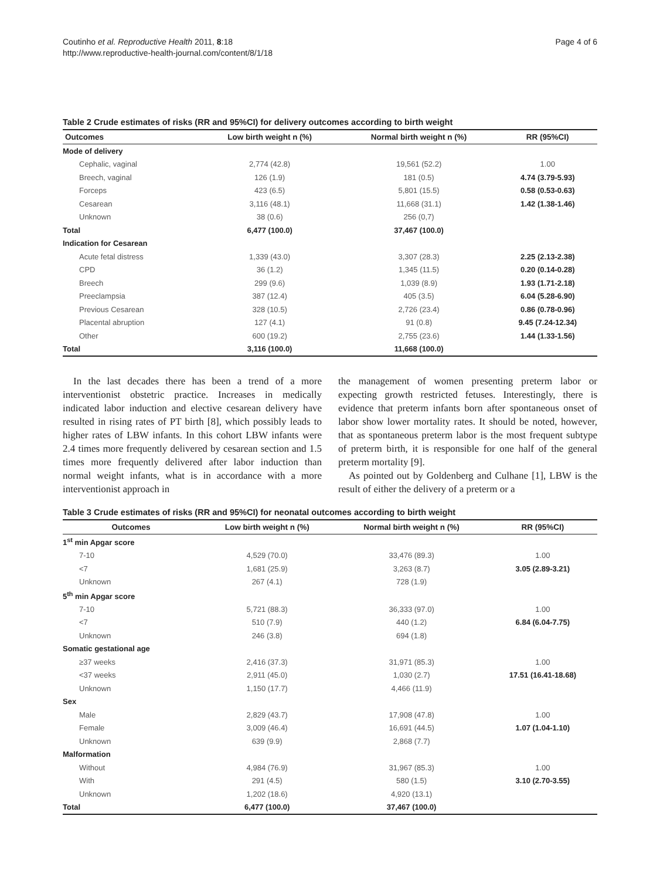Coutinho et al. Reproductive Health 2011, 8:18
http://www.reproductive-health-journal.com/content/8/1/18
Page 4 of 6
Table 2 Crude estimates of risks (RR and 95%CI) for delivery outcomes according to birth weight
| Outcomes | Low birth weight n (%) | Normal birth weight n (%) | RR (95%CI) |
| --- | --- | --- | --- |
| Mode of delivery | | | |
| Cephalic, vaginal | 2,774 (42.8) | 19,561 (52.2) | 1.00 |
| Breech, vaginal | 126 (1.9) | 181 (0.5) | 4.74 (3.79-5.93) |
| Forceps | 423 (6.5) | 5,801 (15.5) | 0.58 (0.53-0.63) |
| Cesarean | 3,116 (48.1) | 11,668 (31.1) | 1.42 (1.38-1.46) |
| Unknown | 38 (0.6) | 256 (0,7) | |
| Total | 6,477 (100.0) | 37,467 (100.0) | |
| Indication for Cesarean | | | |
| Acute fetal distress | 1,339 (43.0) | 3,307 (28.3) | 2.25 (2.13-2.38) |
| CPD | 36 (1.2) | 1,345 (11.5) | 0.20 (0.14-0.28) |
| Breech | 299 (9.6) | 1,039 (8.9) | 1.93 (1.71-2.18) |
| Preeclampsia | 387 (12.4) | 405 (3.5) | 6.04 (5.28-6.90) |
| Previous Cesarean | 328 (10.5) | 2,726 (23.4) | 0.86 (0.78-0.96) |
| Placental abruption | 127 (4.1) | 91 (0.8) | 9.45 (7.24-12.34) |
| Other | 600 (19.2) | 2,755 (23.6) | 1.44 (1.33-1.56) |
| Total | 3,116 (100.0) | 11,668 (100.0) | |
In the last decades there has been a trend of a more interventionist obstetric practice. Increases in medically indicated labor induction and elective cesarean delivery have resulted in rising rates of PT birth [8], which possibly leads to higher rates of LBW infants. In this cohort LBW infants were 2.4 times more frequently delivered by cesarean section and 1.5 times more frequently delivered after labor induction than normal weight infants, what is in accordance with a more interventionist approach in
the management of women presenting preterm labor or expecting growth restricted fetuses. Interestingly, there is evidence that preterm infants born after spontaneous onset of labor show lower mortality rates. It should be noted, however, that as spontaneous preterm labor is the most frequent subtype of preterm birth, it is responsible for one half of the general preterm mortality [9].
As pointed out by Goldenberg and Culhane [1], LBW is the result of either the delivery of a preterm or a
Table 3 Crude estimates of risks (RR and 95%CI) for neonatal outcomes according to birth weight
| Outcomes | Low birth weight n (%) | Normal birth weight n (%) | RR (95%CI) |
| --- | --- | --- | --- |
| 1<sup>st</sup> min Apgar score | | | |
| 7-10 | 4,529 (70.0) | 33,476 (89.3) | 1.00 |
| <7 | 1,681 (25.9) | 3,263 (8.7) | 3.05 (2.89-3.21) |
| Unknown | 267 (4.1) | 728 (1.9) | |
| 5<sup>th</sup> min Apgar score | | | |
| 7-10 | 5,721 (88.3) | 36,333 (97.0) | 1.00 |
| <7 | 510 (7.9) | 440 (1.2) | 6.84 (6.04-7.75) |
| Unknown | 246 (3.8) | 694 (1.8) | |
| Somatic gestational age | | | |
| ≥37 weeks | 2,416 (37.3) | 31,971 (85.3) | 1.00 |
| <37 weeks | 2,911 (45.0) | 1,030 (2.7) | 17.51 (16.41-18.68) |
| Unknown | 1,150 (17.7) | 4,466 (11.9) | |
| Sex | | | |
| Male | 2,829 (43.7) | 17,908 (47.8) | 1.00 |
| Female | 3,009 (46.4) | 16,691 (44.5) | 1.07 (1.04-1.10) |
| Unknown | 639 (9.9) | 2,868 (7.7) | |
| Malformation | | | |
| Without | 4,984 (76.9) | 31,967 (85.3) | 1.00 |
| With | 291 (4.5) | 580 (1.5) | 3.10 (2.70-3.55) |
| Unknown | 1,202 (18.6) | 4,920 (13.1) | |
| Total | 6,477 (100.0) | 37,467 (100.0) | |